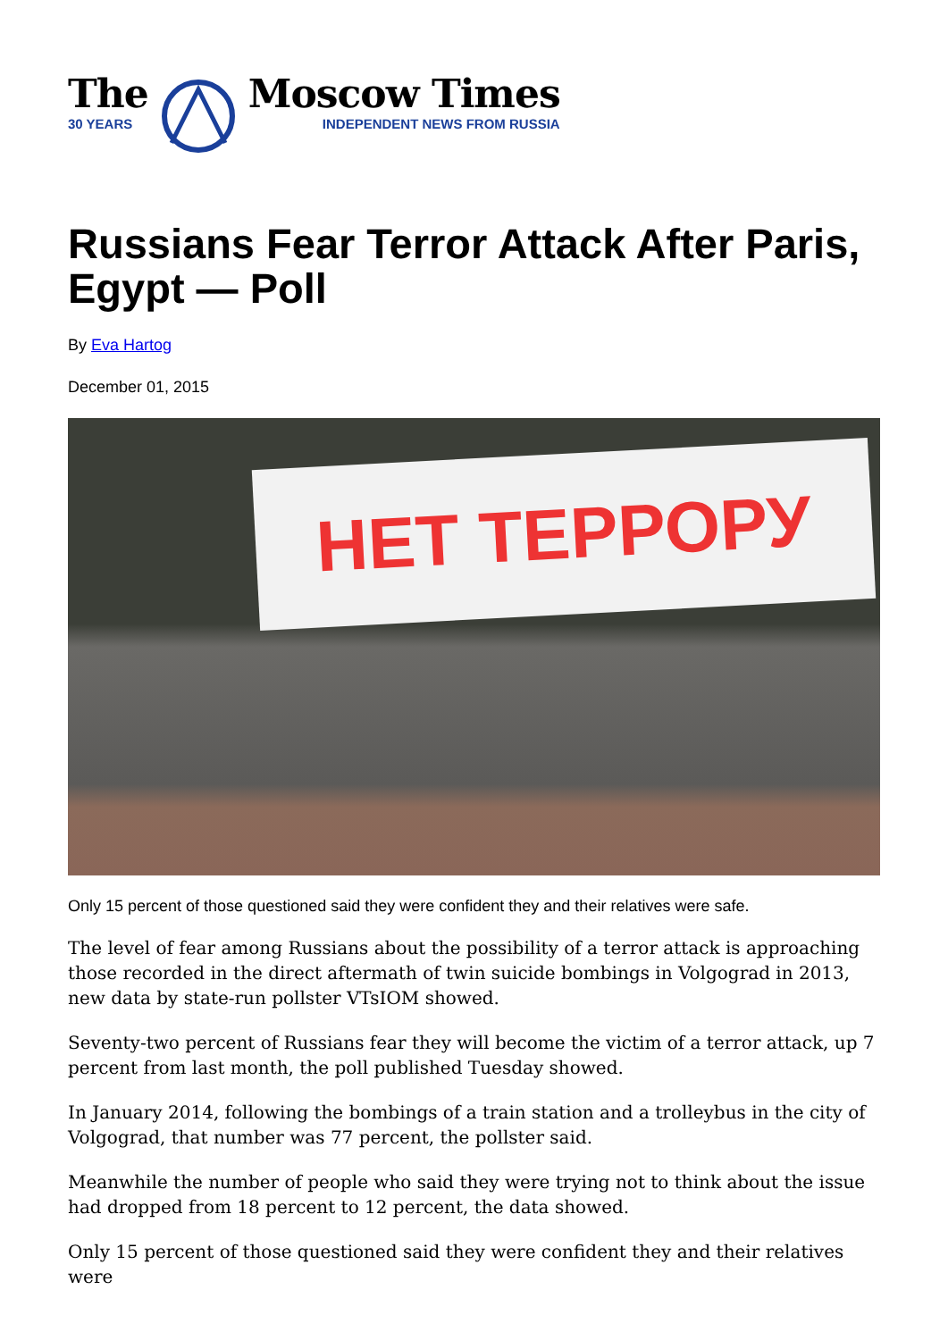The
30 YEARS
Moscow Times
INDEPENDENT NEWS FROM RUSSIA
Russians Fear Terror Attack After Paris, Egypt — Poll
By Eva Hartog
December 01, 2015
НЕТ ТЕРРОРУ
Only 15 percent of those questioned said they were confident they and their relatives were safe.
The level of fear among Russians about the possibility of a terror attack is approaching those recorded in the direct aftermath of twin suicide bombings in Volgograd in 2013, new data by state-run pollster VTsIOM showed.
Seventy-two percent of Russians fear they will become the victim of a terror attack, up 7 percent from last month, the poll published Tuesday showed.
In January 2014, following the bombings of a train station and a trolleybus in the city of Volgograd, that number was 77 percent, the pollster said.
Meanwhile the number of people who said they were trying not to think about the issue had dropped from 18 percent to 12 percent, the data showed.
Only 15 percent of those questioned said they were confident they and their relatives were